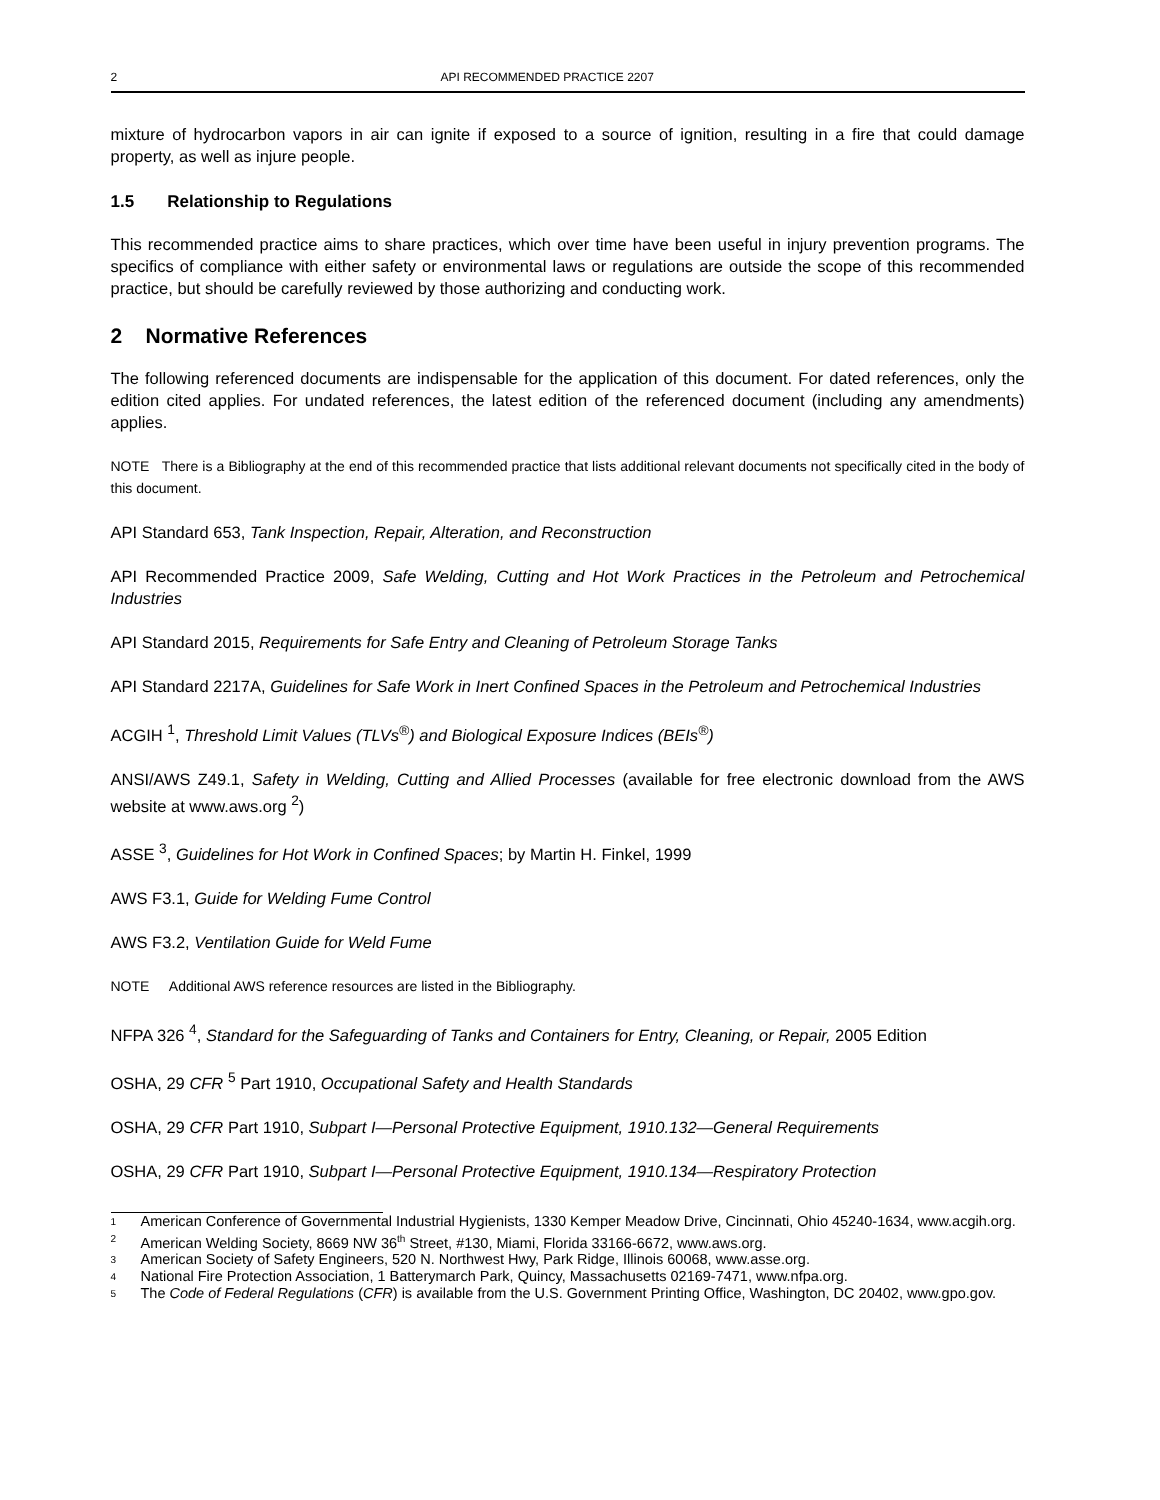2 API RECOMMENDED PRACTICE 2207
mixture of hydrocarbon vapors in air can ignite if exposed to a source of ignition, resulting in a fire that could damage property, as well as injure people.
1.5 Relationship to Regulations
This recommended practice aims to share practices, which over time have been useful in injury prevention programs. The specifics of compliance with either safety or environmental laws or regulations are outside the scope of this recommended practice, but should be carefully reviewed by those authorizing and conducting work.
2 Normative References
The following referenced documents are indispensable for the application of this document. For dated references, only the edition cited applies. For undated references, the latest edition of the referenced document (including any amendments) applies.
NOTE There is a Bibliography at the end of this recommended practice that lists additional relevant documents not specifically cited in the body of this document.
API Standard 653, Tank Inspection, Repair, Alteration, and Reconstruction
API Recommended Practice 2009, Safe Welding, Cutting and Hot Work Practices in the Petroleum and Petrochemical Industries
API Standard 2015, Requirements for Safe Entry and Cleaning of Petroleum Storage Tanks
API Standard 2217A, Guidelines for Safe Work in Inert Confined Spaces in the Petroleum and Petrochemical Industries
ACGIH <sup>1</sup>, Threshold Limit Values (TLVs<sup>®</sup>) and Biological Exposure Indices (BEIs<sup>®</sup>)
ANSI/AWS Z49.1, Safety in Welding, Cutting and Allied Processes (available for free electronic download from the AWS website at www.aws.org <sup>2</sup>)
ASSE <sup>3</sup>, Guidelines for Hot Work in Confined Spaces; by Martin H. Finkel, 1999
AWS F3.1, Guide for Welding Fume Control
AWS F3.2, Ventilation Guide for Weld Fume
NOTE Additional AWS reference resources are listed in the Bibliography.
NFPA 326 <sup>4</sup>, Standard for the Safeguarding of Tanks and Containers for Entry, Cleaning, or Repair, 2005 Edition
OSHA, 29 CFR <sup>5</sup> Part 1910, Occupational Safety and Health Standards
OSHA, 29 CFR Part 1910, Subpart I—Personal Protective Equipment, 1910.132—General Requirements
OSHA, 29 CFR Part 1910, Subpart I—Personal Protective Equipment, 1910.134—Respiratory Protection
<sup>1</sup> American Conference of Governmental Industrial Hygienists, 1330 Kemper Meadow Drive, Cincinnati, Ohio 45240-1634, www.acgih.org.
<sup>2</sup> American Welding Society, 8669 NW 36<sup>th</sup> Street, #130, Miami, Florida 33166-6672, www.aws.org.
<sup>3</sup> American Society of Safety Engineers, 520 N. Northwest Hwy, Park Ridge, Illinois 60068, www.asse.org.
<sup>4</sup> National Fire Protection Association, 1 Batterymarch Park, Quincy, Massachusetts 02169-7471, www.nfpa.org.
<sup>5</sup> The Code of Federal Regulations (CFR) is available from the U.S. Government Printing Office, Washington, DC 20402, www.gpo.gov.